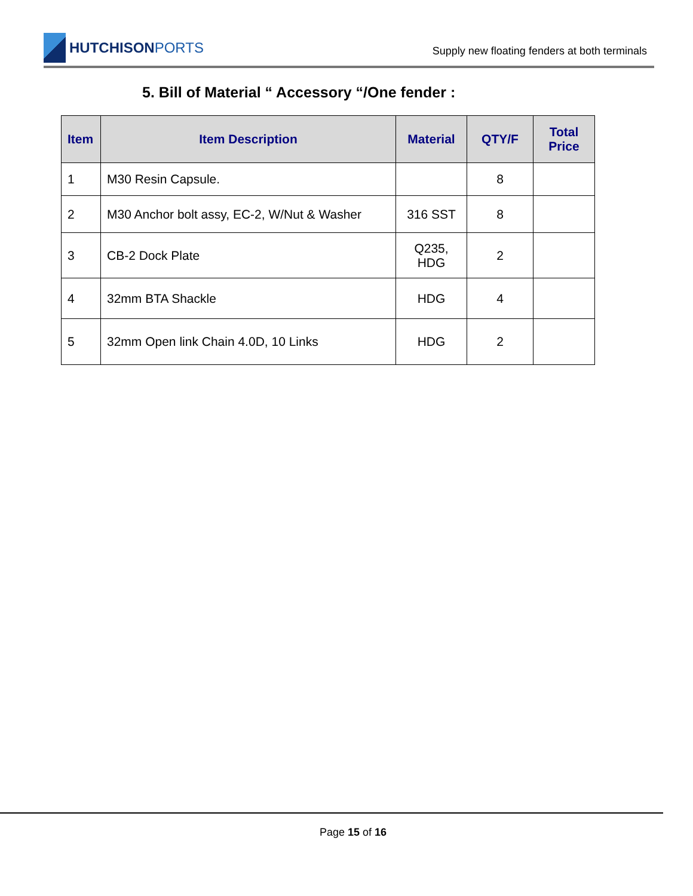HUTCHISONPORTS
Supply new floating fenders at both terminals
5. Bill of Material “ Accessory “/One fender :
| Item | Item Description | Material | QTY/F | Total Price |
| --- | --- | --- | --- | --- |
| 1 | M30 Resin Capsule. | | 8 | |
| 2 | M30 Anchor bolt assy, EC-2, W/Nut & Washer | 316 SST | 8 | |
| 3 | CB-2 Dock Plate | Q235, HDG | 2 | |
| 4 | 32mm BTA Shackle | HDG | 4 | |
| 5 | 32mm Open link Chain 4.0D, 10 Links | HDG | 2 | |
Page 15 of 16